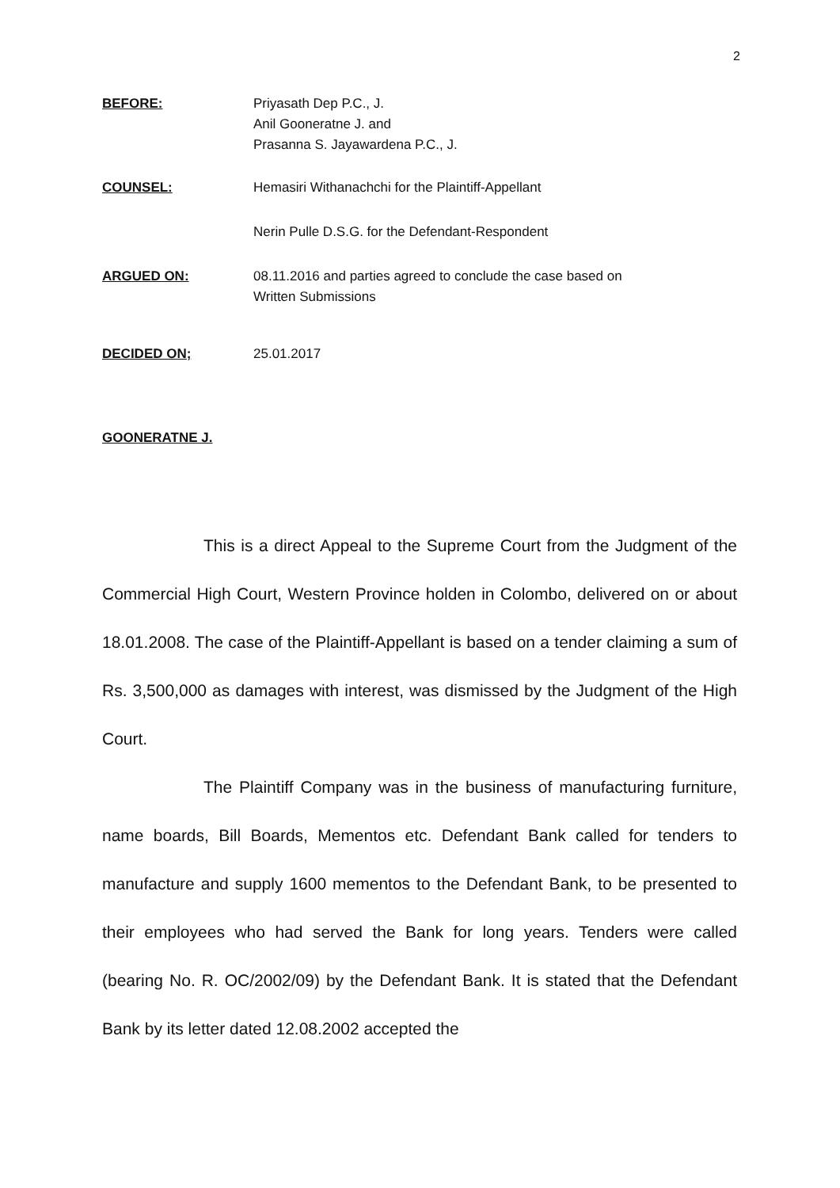2
BEFORE: Priyasath Dep P.C., J.
Anil Gooneratne J. and
Prasanna S. Jayawardena P.C., J.
COUNSEL: Hemasiri Withanachchi for the Plaintiff-Appellant
Nerin Pulle D.S.G. for the Defendant-Respondent
ARGUED ON: 08.11.2016 and parties agreed to conclude the case based on
Written Submissions
DECIDED ON; 25.01.2017
GOONERATNE J.
This is a direct Appeal to the Supreme Court from the Judgment of the Commercial High Court, Western Province holden in Colombo, delivered on or about 18.01.2008. The case of the Plaintiff-Appellant is based on a tender claiming a sum of Rs. 3,500,000 as damages with interest, was dismissed by the Judgment of the High Court.
The Plaintiff Company was in the business of manufacturing furniture, name boards, Bill Boards, Mementos etc. Defendant Bank called for tenders to manufacture and supply 1600 mementos to the Defendant Bank, to be presented to their employees who had served the Bank for long years. Tenders were called (bearing No. R. OC/2002/09) by the Defendant Bank. It is stated that the Defendant Bank by its letter dated 12.08.2002 accepted the